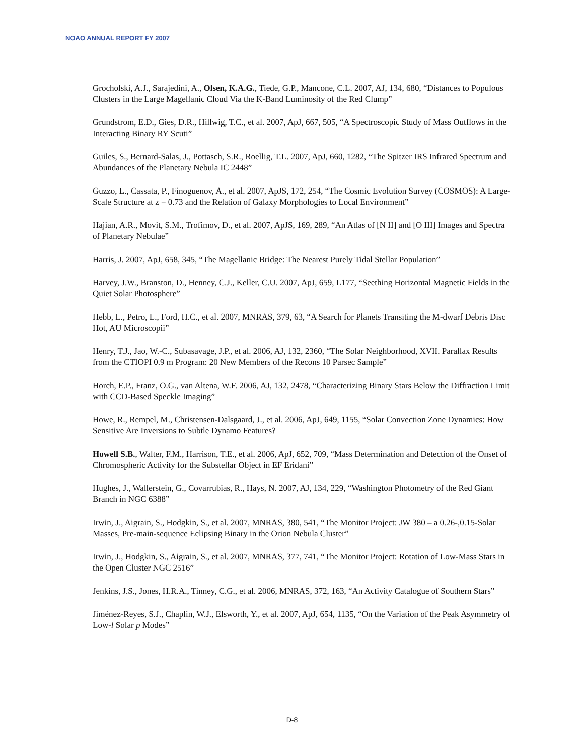NOAO ANNUAL REPORT FY 2007
Grocholski, A.J., Sarajedini, A., Olsen, K.A.G., Tiede, G.P., Mancone, C.L. 2007, AJ, 134, 680, “Distances to Populous Clusters in the Large Magellanic Cloud Via the K-Band Luminosity of the Red Clump”
Grundstrom, E.D., Gies, D.R., Hillwig, T.C., et al. 2007, ApJ, 667, 505, “A Spectroscopic Study of Mass Outflows in the Interacting Binary RY Scuti”
Guiles, S., Bernard-Salas, J., Pottasch, S.R., Roellig, T.L. 2007, ApJ, 660, 1282, “The Spitzer IRS Infrared Spectrum and Abundances of the Planetary Nebula IC 2448”
Guzzo, L., Cassata, P., Finoguenov, A., et al. 2007, ApJS, 172, 254, “The Cosmic Evolution Survey (COSMOS): A Large-Scale Structure at z = 0.73 and the Relation of Galaxy Morphologies to Local Environment”
Hajian, A.R., Movit, S.M., Trofimov, D., et al. 2007, ApJS, 169, 289, “An Atlas of [N II] and [O III] Images and Spectra of Planetary Nebulae”
Harris, J. 2007, ApJ, 658, 345, “The Magellanic Bridge: The Nearest Purely Tidal Stellar Population”
Harvey, J.W., Branston, D., Henney, C.J., Keller, C.U. 2007, ApJ, 659, L177, “Seething Horizontal Magnetic Fields in the Quiet Solar Photosphere”
Hebb, L., Petro, L., Ford, H.C., et al. 2007, MNRAS, 379, 63, “A Search for Planets Transiting the M-dwarf Debris Disc Hot, AU Microscopii”
Henry, T.J., Jao, W.-C., Subasavage, J.P., et al. 2006, AJ, 132, 2360, “The Solar Neighborhood, XVII. Parallax Results from the CTIOPI 0.9 m Program: 20 New Members of the Recons 10 Parsec Sample”
Horch, E.P., Franz, O.G., van Altena, W.F. 2006, AJ, 132, 2478, “Characterizing Binary Stars Below the Diffraction Limit with CCD-Based Speckle Imaging”
Howe, R., Rempel, M., Christensen-Dalsgaard, J., et al. 2006, ApJ, 649, 1155, “Solar Convection Zone Dynamics: How Sensitive Are Inversions to Subtle Dynamo Features?
Howell S.B., Walter, F.M., Harrison, T.E., et al. 2006, ApJ, 652, 709, “Mass Determination and Detection of the Onset of Chromospheric Activity for the Substellar Object in EF Eridani”
Hughes, J., Wallerstein, G., Covarrubias, R., Hays, N. 2007, AJ, 134, 229, “Washington Photometry of the Red Giant Branch in NGC 6388”
Irwin, J., Aigrain, S., Hodgkin, S., et al. 2007, MNRAS, 380, 541, “The Monitor Project: JW 380 – a 0.26-,0.15-Solar Masses, Pre-main-sequence Eclipsing Binary in the Orion Nebula Cluster”
Irwin, J., Hodgkin, S., Aigrain, S., et al. 2007, MNRAS, 377, 741, “The Monitor Project: Rotation of Low-Mass Stars in the Open Cluster NGC 2516”
Jenkins, J.S., Jones, H.R.A., Tinney, C.G., et al. 2006, MNRAS, 372, 163, “An Activity Catalogue of Southern Stars”
Jiménez-Reyes, S.J., Chaplin, W.J., Elsworth, Y., et al. 2007, ApJ, 654, 1135, “On the Variation of the Peak Asymmetry of Low-l Solar p Modes”
D-8